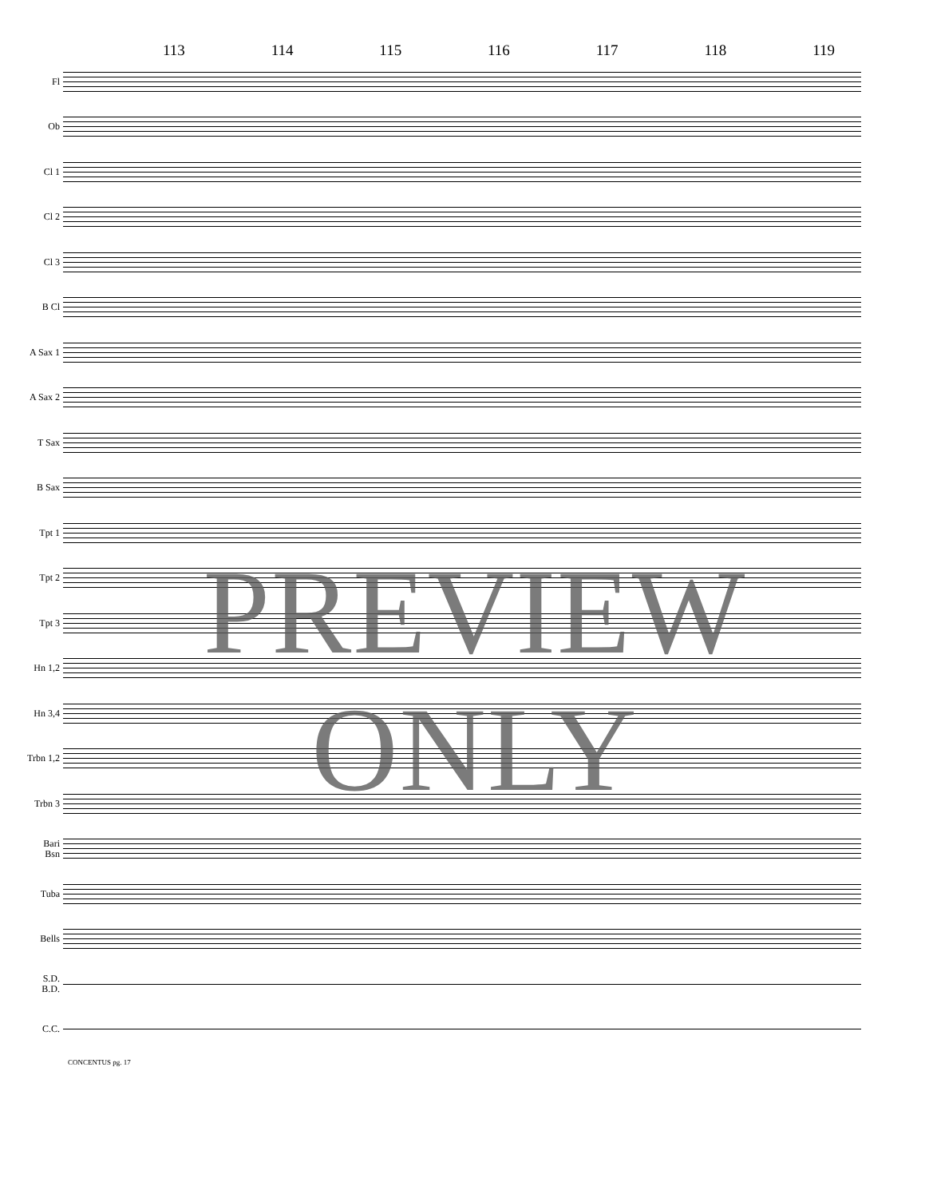113 114 115 116 117 118 119
Fl
Ob
Cl 1
Cl 2
Cl 3
B Cl
A Sax 1
A Sax 2
T Sax
B Sax
Tpt 1
Tpt 2
Tpt 3
Hn 1,2
Hn 3,4
Trbn 1,2
Trbn 3
Bari
Bsn
Tuba
Bells
S.D.
B.D.
C.C.
CONCENTUS pg. 17
PREVIEW ONLY